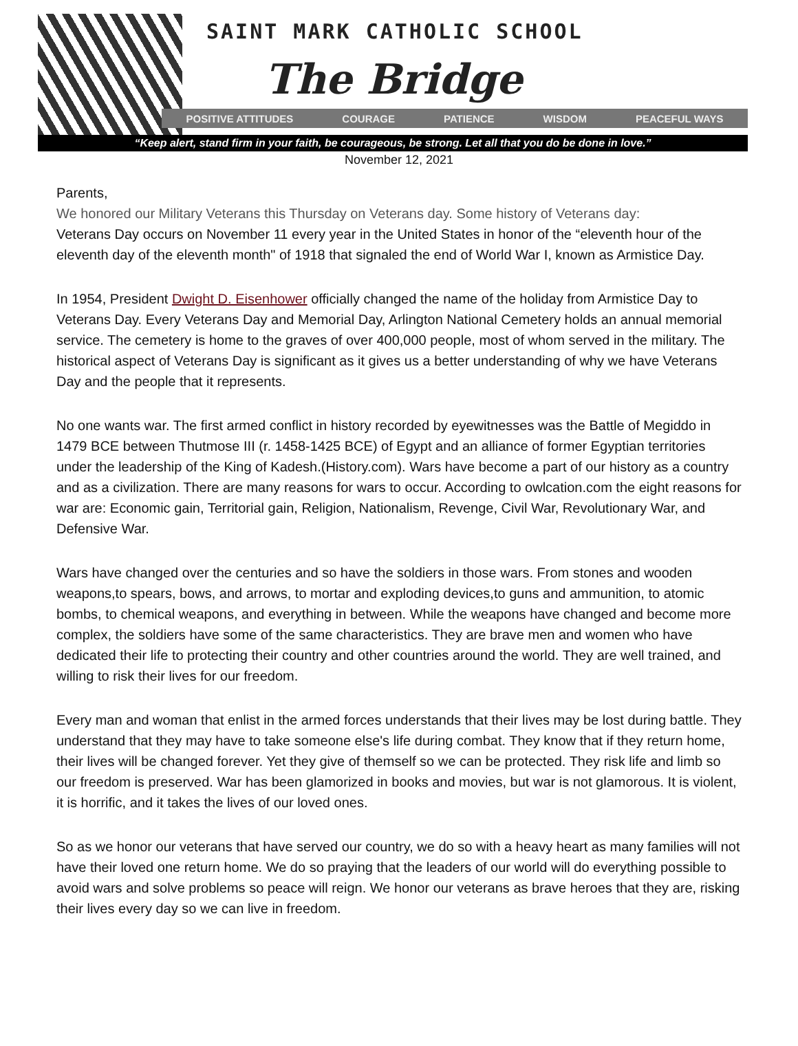SAINT MARK CATHOLIC SCHOOL
The Bridge
POSITIVE ATTITUDES COURAGE PATIENCE WISDOM PEACEFUL WAYS
“Keep alert, stand firm in your faith, be courageous, be strong. Let all that you do be done in love.”
November 12, 2021
Parents,
We honored our Military Veterans this Thursday on Veterans day. Some history of Veterans day:
Veterans Day occurs on November 11 every year in the United States in honor of the “eleventh hour of the eleventh day of the eleventh month" of 1918 that signaled the end of World War I, known as Armistice Day.
In 1954, President Dwight D. Eisenhower officially changed the name of the holiday from Armistice Day to Veterans Day. Every Veterans Day and Memorial Day, Arlington National Cemetery holds an annual memorial service. The cemetery is home to the graves of over 400,000 people, most of whom served in the military. The historical aspect of Veterans Day is significant as it gives us a better understanding of why we have Veterans Day and the people that it represents.
No one wants war. The first armed conflict in history recorded by eyewitnesses was the Battle of Megiddo in 1479 BCE between Thutmose III (r. 1458-1425 BCE) of Egypt and an alliance of former Egyptian territories under the leadership of the King of Kadesh.(History.com). Wars have become a part of our history as a country and as a civilization. There are many reasons for wars to occur. According to owlcation.com the eight reasons for war are: Economic gain, Territorial gain, Religion, Nationalism, Revenge, Civil War, Revolutionary War, and Defensive War.
Wars have changed over the centuries and so have the soldiers in those wars. From stones and wooden weapons,to spears, bows, and arrows, to mortar and exploding devices,to guns and ammunition, to atomic bombs, to chemical weapons, and everything in between. While the weapons have changed and become more complex, the soldiers have some of the same characteristics. They are brave men and women who have dedicated their life to protecting their country and other countries around the world. They are well trained, and willing to risk their lives for our freedom.
Every man and woman that enlist in the armed forces understands that their lives may be lost during battle. They understand that they may have to take someone else's life during combat. They know that if they return home, their lives will be changed forever. Yet they give of themself so we can be protected. They risk life and limb so our freedom is preserved. War has been glamorized in books and movies, but war is not glamorous. It is violent, it is horrific, and it takes the lives of our loved ones.
So as we honor our veterans that have served our country, we do so with a heavy heart as many families will not have their loved one return home. We do so praying that the leaders of our world will do everything possible to avoid wars and solve problems so peace will reign. We honor our veterans as brave heroes that they are, risking their lives every day so we can live in freedom.